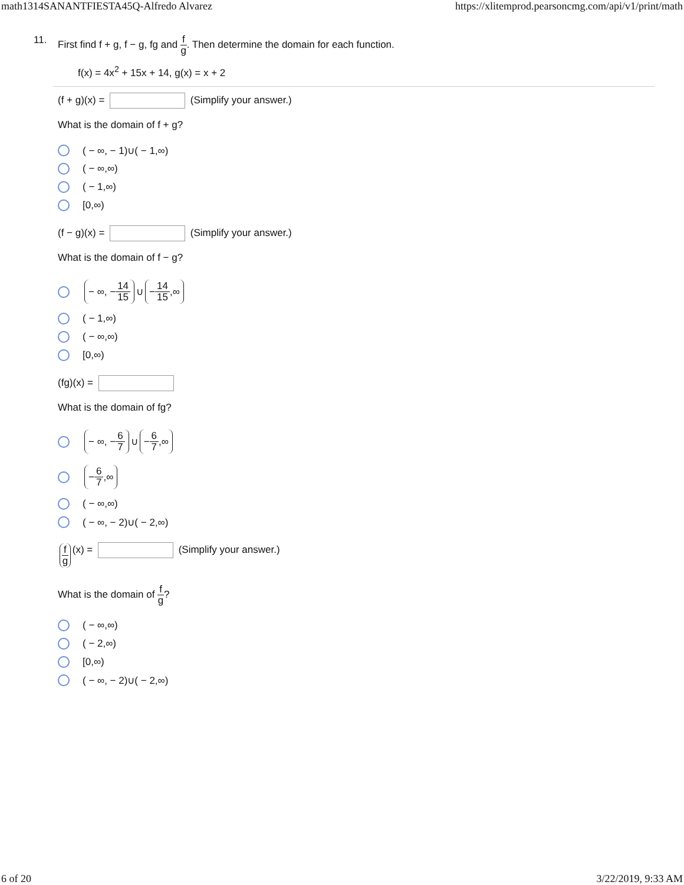math1314SANANTFIESTA45Q-Alfredo Alvarez https://xlitemprod.pearsoncmg.com/api/v1/print/math
11.
First find f + g, f − g, fg and f g. Then determine the domain for each function.
f(x) = 4x<sup>2</sup> + 15x + 14, g(x) = x + 2
(f + g)(x) = (Simplify your answer.)
What is the domain of f + g?
( − ∞, − 1)∪( − 1,∞)
( − ∞,∞)
( − 1,∞)
[0,∞)
(f − g)(x) = (Simplify your answer.)
What is the domain of f − g?
− ∞, − 14 15 ∪ − 14 15,∞
( − 1,∞)
( − ∞,∞)
[0,∞)
(fg)(x) =
What is the domain of fg?
− ∞, − 6 7 ∪ − 6 7,∞
− 6 7,∞
( − ∞,∞)
( − ∞, − 2)∪( − 2,∞)
f g (x) = (Simplify your answer.)
What is the domain of f g?
( − ∞,∞)
( − 2,∞)
[0,∞)
( − ∞, − 2)∪( − 2,∞)
6 of 20 3/22/2019, 9:33 AM